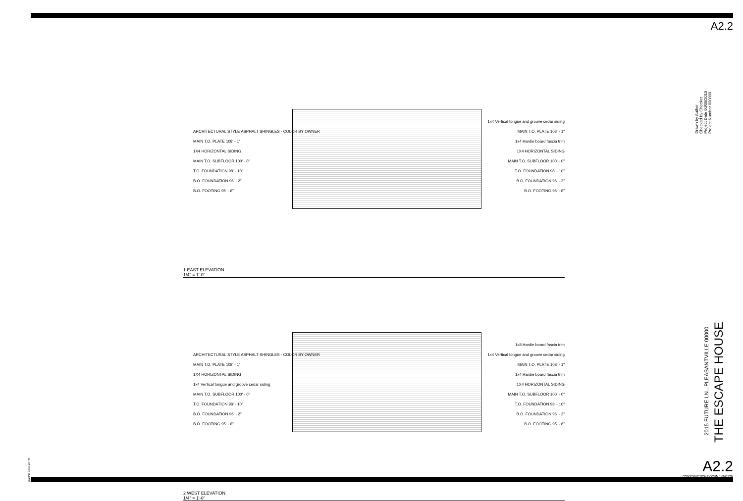A2.2
ARCHITECTURAL STYLE ASPHALT SHINGLES - COLOR BY OWNER
MAIN T.O. PLATE 108' - 1"
1X4 HORIZONTAL SIDING
MAIN T.O. SUBFLOOR 100' - 0"
T.O. FOUNDATION 98' - 10"
B.O. FOUNDATION 96' - 2"
B.O. FOOTING 95' - 6"
1x4 Vertical tongue and groove cedar siding
MAIN T.O. PLATE 108' - 1"
1x4 Hardie board fascia trim
1X4 HORIZONTAL SIDING
MAIN T.O. SUBFLOOR 100' - 0"
T.O. FOUNDATION 98' - 10"
B.O. FOUNDATION 96' - 2"
B.O. FOOTING 95' - 6"
1 EAST ELEVATION
1/4" = 1'-0"
ARCHITECTURAL STYLE ASPHALT SHINGLES - COLOR BY OWNER
MAIN T.O. PLATE 108' - 1"
1X4 HORIZONTAL SIDING
1x4 Vertical tongue and groove cedar siding
MAIN T.O. SUBFLOOR 100' - 0"
T.O. FOUNDATION 98' - 10"
B.O. FOUNDATION 96' - 2"
B.O. FOOTING 95' - 6"
1x8 Hardie board fascia trim
1x4 Vertical tongue and groove cedar siding
MAIN T.O. PLATE 108' - 1"
1x4 Hardie board fascia trim
1X4 HORIZONTAL SIDING
MAIN T.O. SUBFLOOR 100' - 0"
T.O. FOUNDATION 98' - 10"
B.O. FOUNDATION 96' - 2"
B.O. FOOTING 95' - 6"
2 WEST ELEVATION
1/4" = 1'-0"
Drawn by Author
Checked by Checker
Project Date 00/00/2010
Project Number 000000
THE ESCAPE HOUSE
2015 FUTURE LN., PLEASANTVILLE 00000
A2.2
CONSTRUCTION DOCUMENTATION
01/28/14 12:17:20 PM